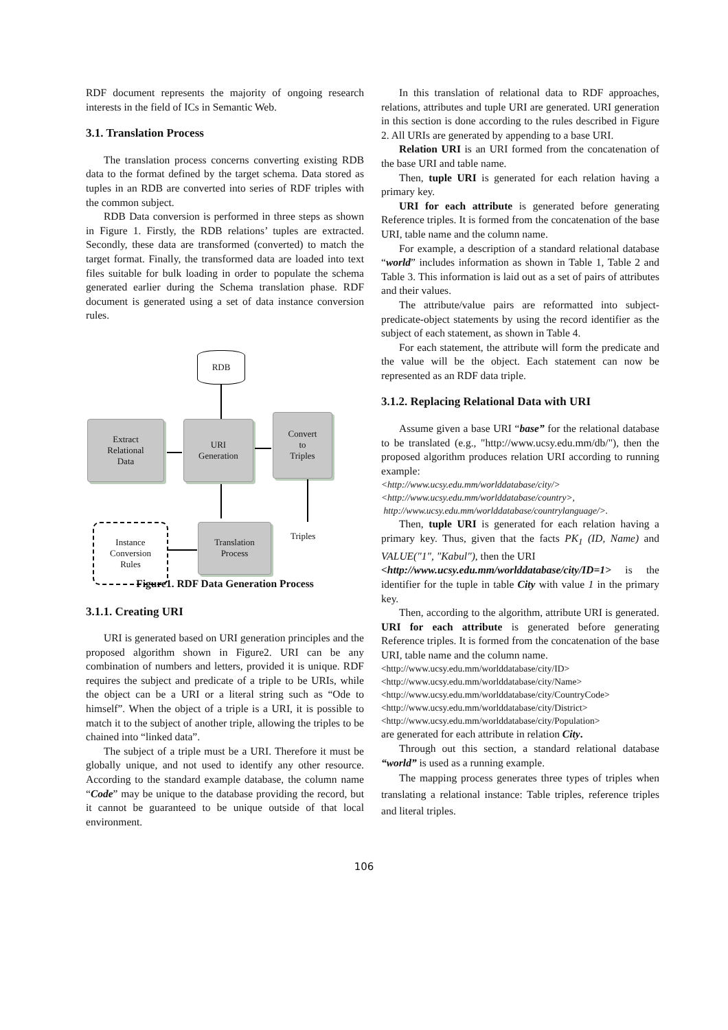RDF document represents the majority of ongoing research interests in the field of ICs in Semantic Web.
3.1. Translation Process
The translation process concerns converting existing RDB data to the format defined by the target schema. Data stored as tuples in an RDB are converted into series of RDF triples with the common subject.
RDB Data conversion is performed in three steps as shown in Figure 1. Firstly, the RDB relations’ tuples are extracted. Secondly, these data are transformed (converted) to match the target format. Finally, the transformed data are loaded into text files suitable for bulk loading in order to populate the schema generated earlier during the Schema translation phase. RDF document is generated using a set of data instance conversion rules.
RDB
Extract
Relational
Data
URI
Generation
Convert
to
Triples
Instance
Conversion
Rules
Translation
Process
Triples
Figure1. RDF Data Generation Process
3.1.1. Creating URI
URI is generated based on URI generation principles and the proposed algorithm shown in Figure2. URI can be any combination of numbers and letters, provided it is unique. RDF requires the subject and predicate of a triple to be URIs, while the object can be a URI or a literal string such as “Ode to himself”. When the object of a triple is a URI, it is possible to match it to the subject of another triple, allowing the triples to be chained into “linked data”.
The subject of a triple must be a URI. Therefore it must be globally unique, and not used to identify any other resource. According to the standard example database, the column name “Code” may be unique to the database providing the record, but it cannot be guaranteed to be unique outside of that local environment.
In this translation of relational data to RDF approaches, relations, attributes and tuple URI are generated. URI generation in this section is done according to the rules described in Figure 2. All URIs are generated by appending to a base URI.
Relation URI is an URI formed from the concatenation of the base URI and table name.
Then, tuple URI is generated for each relation having a primary key.
URI for each attribute is generated before generating Reference triples. It is formed from the concatenation of the base URI, table name and the column name.
For example, a description of a standard relational database “world” includes information as shown in Table 1, Table 2 and Table 3. This information is laid out as a set of pairs of attributes and their values.
The attribute/value pairs are reformatted into subject-predicate-object statements by using the record identifier as the subject of each statement, as shown in Table 4.
For each statement, the attribute will form the predicate and the value will be the object. Each statement can now be represented as an RDF data triple.
3.1.2. Replacing Relational Data with URI
Assume given a base URI “base” for the relational database to be translated (e.g., "http://www.ucsy.edu.mm/db/"), then the proposed algorithm produces relation URI according to running example:
<http://www.ucsy.edu.mm/worlddatabase/city/>
<http://www.ucsy.edu.mm/worlddatabase/country>,
http://www.ucsy.edu.mm/worlddatabase/countrylanguage/>.
Then, tuple URI is generated for each relation having a primary key. Thus, given that the facts PK<sub>1</sub> (ID, Name) and VALUE("1", "Kabul"), then the URI
<http://www.ucsy.edu.mm/worlddatabase/city/ID=1> is the identifier for the tuple in table City with value 1 in the primary key.
Then, according to the algorithm, attribute URI is generated. URI for each attribute is generated before generating Reference triples. It is formed from the concatenation of the base URI, table name and the column name.
<http://www.ucsy.edu.mm/worlddatabase/city/ID>
<http://www.ucsy.edu.mm/worlddatabase/city/Name>
<http://www.ucsy.edu.mm/worlddatabase/city/CountryCode>
<http://www.ucsy.edu.mm/worlddatabase/city/District>
<http://www.ucsy.edu.mm/worlddatabase/city/Population>
are generated for each attribute in relation City.
Through out this section, a standard relational database “world” is used as a running example.
The mapping process generates three types of triples when translating a relational instance: Table triples, reference triples and literal triples.
106